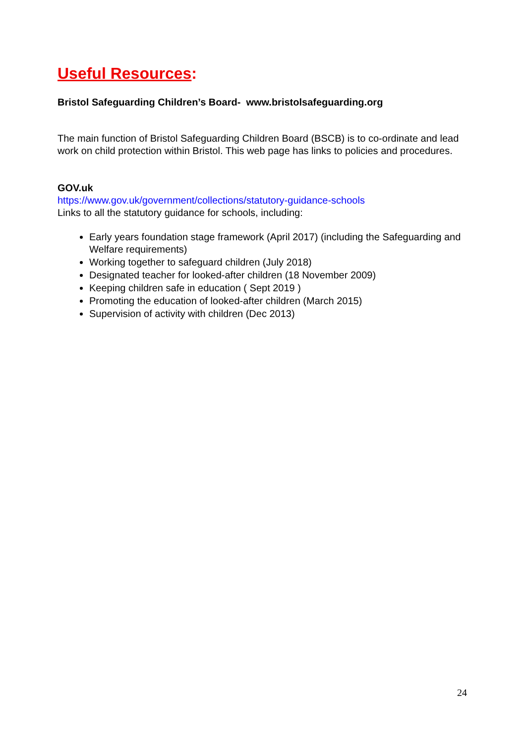Useful Resources:
Bristol Safeguarding Children’s Board- www.bristolsafeguarding.org
The main function of Bristol Safeguarding Children Board (BSCB) is to co-ordinate and lead work on child protection within Bristol. This web page has links to policies and procedures.
GOV.uk
https://www.gov.uk/government/collections/statutory-guidance-schools
Links to all the statutory guidance for schools, including:
Early years foundation stage framework (April 2017) (including the Safeguarding and Welfare requirements)
Working together to safeguard children (July 2018)
Designated teacher for looked-after children (18 November 2009)
Keeping children safe in education ( Sept 2019 )
Promoting the education of looked-after children (March 2015)
Supervision of activity with children (Dec 2013)
24